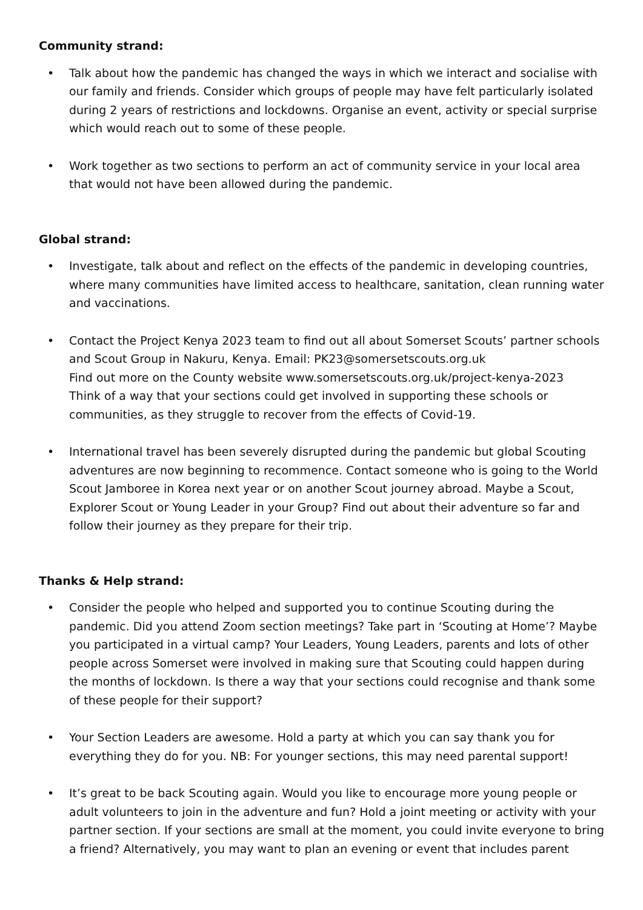Community strand:
• Talk about how the pandemic has changed the ways in which we interact and socialise with our family and friends. Consider which groups of people may have felt particularly isolated during 2 years of restrictions and lockdowns. Organise an event, activity or special surprise which would reach out to some of these people.
• Work together as two sections to perform an act of community service in your local area that would not have been allowed during the pandemic.
Global strand:
• Investigate, talk about and reflect on the effects of the pandemic in developing countries, where many communities have limited access to healthcare, sanitation, clean running water and vaccinations.
• Contact the Project Kenya 2023 team to find out all about Somerset Scouts’ partner schools and Scout Group in Nakuru, Kenya. Email: PK23@somersetscouts.org.uk
Find out more on the County website www.somersetscouts.org.uk/project-kenya-2023
Think of a way that your sections could get involved in supporting these schools or communities, as they struggle to recover from the effects of Covid-19.
• International travel has been severely disrupted during the pandemic but global Scouting adventures are now beginning to recommence. Contact someone who is going to the World Scout Jamboree in Korea next year or on another Scout journey abroad. Maybe a Scout, Explorer Scout or Young Leader in your Group? Find out about their adventure so far and follow their journey as they prepare for their trip.
Thanks & Help strand:
• Consider the people who helped and supported you to continue Scouting during the pandemic. Did you attend Zoom section meetings? Take part in ‘Scouting at Home’? Maybe you participated in a virtual camp? Your Leaders, Young Leaders, parents and lots of other people across Somerset were involved in making sure that Scouting could happen during the months of lockdown. Is there a way that your sections could recognise and thank some of these people for their support?
• Your Section Leaders are awesome. Hold a party at which you can say thank you for everything they do for you. NB: For younger sections, this may need parental support!
• It’s great to be back Scouting again. Would you like to encourage more young people or adult volunteers to join in the adventure and fun? Hold a joint meeting or activity with your partner section. If your sections are small at the moment, you could invite everyone to bring a friend? Alternatively, you may want to plan an evening or event that includes parent